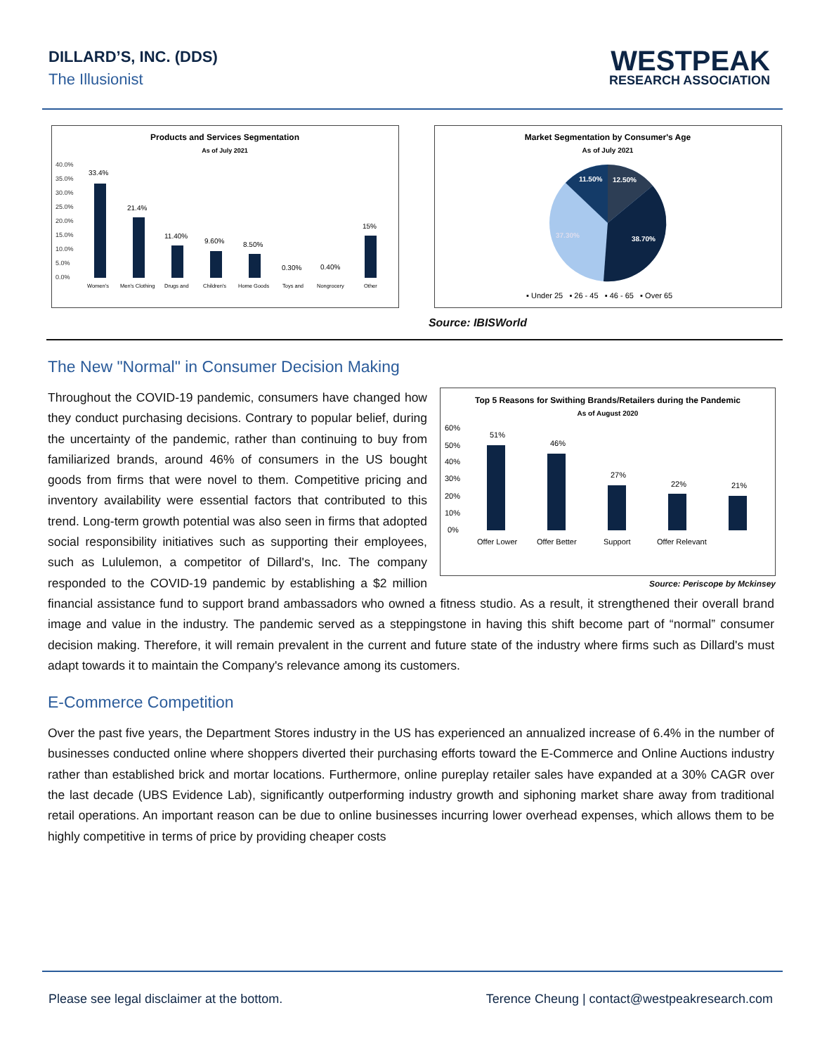DILLARD’S, INC. (DDS)
The Illusionist
WESTPEAK
RESEARCH ASSOCIATION
Products and Services Segmentation
As of July 2021
40.0%
35.0%
30.0%
25.0%
20.0%
15.0%
10.0%
5.0%
0.0%
33.4%
21.4%
11.40%
9.60%
8.50%
0.30%
0.40%
15%
Women's
Men's Clothing
Drugs and
Children's
Home Goods
Toys and
Nongrocery
Other
Market Segmentation by Consumer's Age
As of July 2021
11.50%
12.50%
38.70%
37.30%
▪ Under 25 ▪ 26 - 45 ▪ 46 - 65 ▪ Over 65
Source: IBISWorld
The New "Normal" in Consumer Decision Making
Top 5 Reasons for Swithing Brands/Retailers during the Pandemic
As of August 2020
60%
50%
40%
30%
20%
10%
0%
51%
46%
27%
22%
21%
Offer Lower
Offer Better
Support
Offer Relevant
Source: Periscope by Mckinsey
Throughout the COVID-19 pandemic, consumers have changed how they conduct purchasing decisions. Contrary to popular belief, during the uncertainty of the pandemic, rather than continuing to buy from familiarized brands, around 46% of consumers in the US bought goods from firms that were novel to them. Competitive pricing and inventory availability were essential factors that contributed to this trend. Long-term growth potential was also seen in firms that adopted social responsibility initiatives such as supporting their employees, such as Lululemon, a competitor of Dillard's, Inc. The company responded to the COVID-19 pandemic by establishing a $2 million financial assistance fund to support brand ambassadors who owned a fitness studio. As a result, it strengthened their overall brand image and value in the industry. The pandemic served as a steppingstone in having this shift become part of “normal” consumer decision making. Therefore, it will remain prevalent in the current and future state of the industry where firms such as Dillard's must adapt towards it to maintain the Company's relevance among its customers.
E-Commerce Competition
Over the past five years, the Department Stores industry in the US has experienced an annualized increase of 6.4% in the number of businesses conducted online where shoppers diverted their purchasing efforts toward the E-Commerce and Online Auctions industry rather than established brick and mortar locations. Furthermore, online pureplay retailer sales have expanded at a 30% CAGR over the last decade (UBS Evidence Lab), significantly outperforming industry growth and siphoning market share away from traditional retail operations. An important reason can be due to online businesses incurring lower overhead expenses, which allows them to be highly competitive in terms of price by providing cheaper costs
Please see legal disclaimer at the bottom. Terence Cheung | contact@westpeakresearch.com